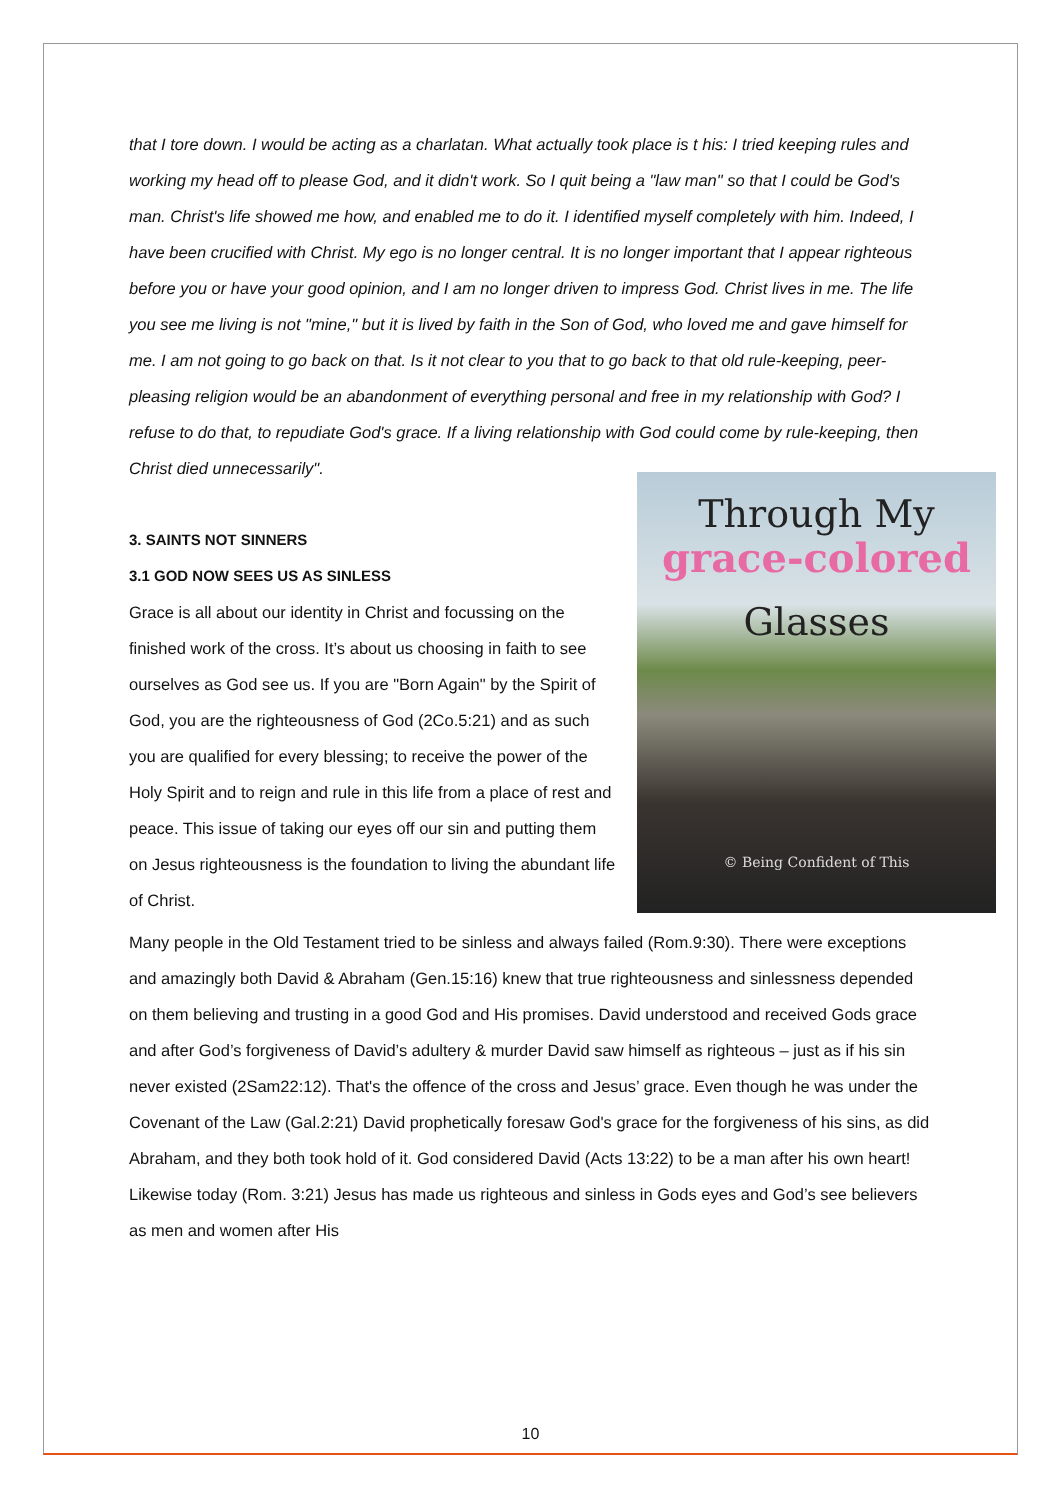that I tore down. I would be acting as a charlatan. What actually took place is t his: I tried keeping rules and working my head off to please God, and it didn't work. So I quit being a "law man" so that I could be God's man. Christ's life showed me how, and enabled me to do it. I identified myself completely with him. Indeed, I have been crucified with Christ. My ego is no longer central. It is no longer important that I appear righteous before you or have your good opinion, and I am no longer driven to impress God. Christ lives in me. The life you see me living is not "mine," but it is lived by faith in the Son of God, who loved me and gave himself for me. I am not going to go back on that. Is it not clear to you that to go back to that old rule-keeping, peer-pleasing religion would be an abandonment of everything personal and free in my relationship with God? I refuse to do that, to repudiate God's grace. If a living relationship with God could come by rule-keeping, then Christ died unnecessarily".
Through My
grace-colored
Glasses
© Being Confident of This
3. SAINTS NOT SINNERS
3.1 GOD NOW SEES US AS SINLESS
Grace is all about our identity in Christ and focussing on the finished work of the cross. It’s about us choosing in faith to see ourselves as God see us. If you are "Born Again" by the Spirit of God, you are the righteousness of God (2Co.5:21) and as such you are qualified for every blessing; to receive the power of the Holy Spirit and to reign and rule in this life from a place of rest and peace. This issue of taking our eyes off our sin and putting them on Jesus righteousness is the foundation to living the abundant life of Christ.
Many people in the Old Testament tried to be sinless and always failed (Rom.9:30). There were exceptions and amazingly both David & Abraham (Gen.15:16) knew that true righteousness and sinlessness depended on them believing and trusting in a good God and His promises. David understood and received Gods grace and after God’s forgiveness of David’s adultery & murder David saw himself as righteous – just as if his sin never existed (2Sam22:12). That's the offence of the cross and Jesus’ grace. Even though he was under the Covenant of the Law (Gal.2:21) David prophetically foresaw God's grace for the forgiveness of his sins, as did Abraham, and they both took hold of it. God considered David (Acts 13:22) to be a man after his own heart! Likewise today (Rom. 3:21) Jesus has made us righteous and sinless in Gods eyes and God’s see believers as men and women after His
10